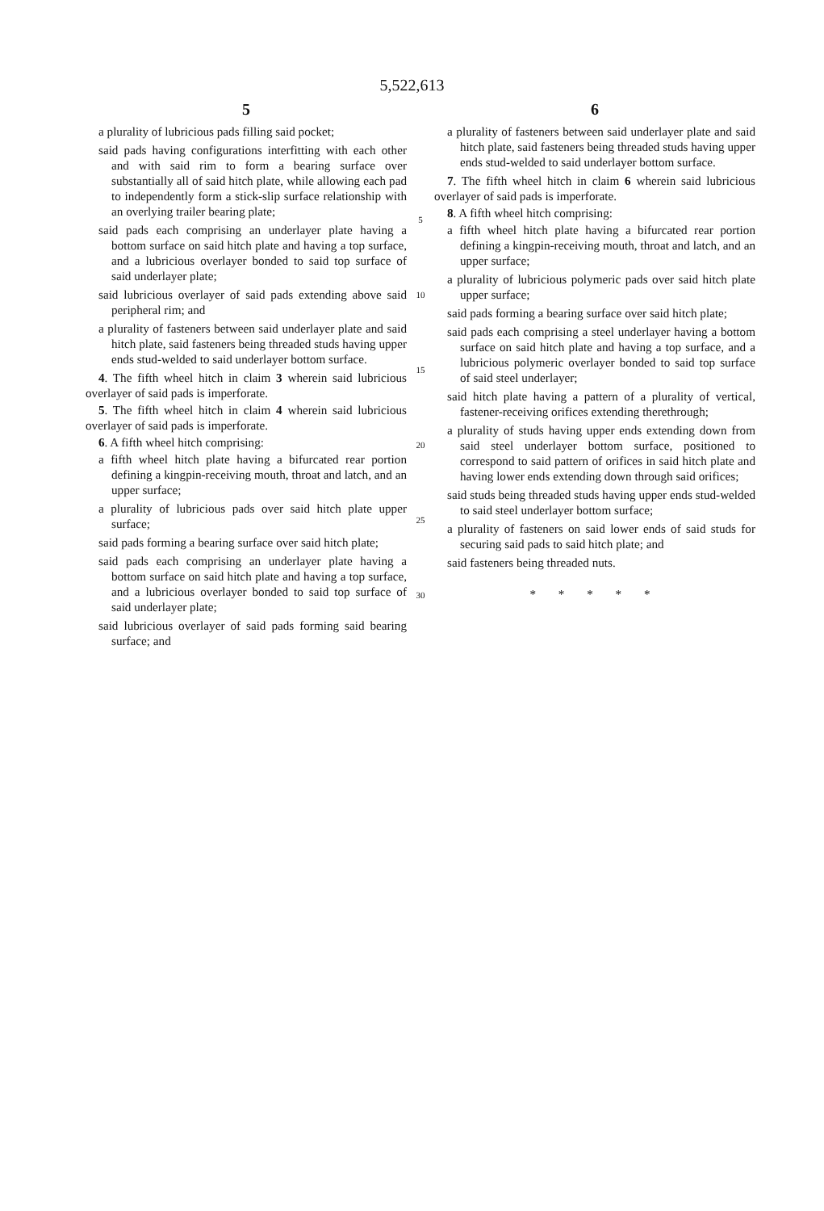5,522,613
5
a plurality of lubricious pads filling said pocket;
said pads having configurations interfitting with each other and with said rim to form a bearing surface over substantially all of said hitch plate, while allowing each pad to independently form a stick-slip surface relationship with an overlying trailer bearing plate;
said pads each comprising an underlayer plate having a bottom surface on said hitch plate and having a top surface, and a lubricious overlayer bonded to said top surface of said underlayer plate;
said lubricious overlayer of said pads extending above said peripheral rim; and
a plurality of fasteners between said underlayer plate and said hitch plate, said fasteners being threaded studs having upper ends stud-welded to said underlayer bottom surface.
4. The fifth wheel hitch in claim 3 wherein said lubricious overlayer of said pads is imperforate.
5. The fifth wheel hitch in claim 4 wherein said lubricious overlayer of said pads is imperforate.
6. A fifth wheel hitch comprising:
a fifth wheel hitch plate having a bifurcated rear portion defining a kingpin-receiving mouth, throat and latch, and an upper surface;
a plurality of lubricious pads over said hitch plate upper surface;
said pads forming a bearing surface over said hitch plate;
said pads each comprising an underlayer plate having a bottom surface on said hitch plate and having a top surface, and a lubricious overlayer bonded to said top surface of said underlayer plate;
said lubricious overlayer of said pads forming said bearing surface; and
5
10
15
20
25
30
6
a plurality of fasteners between said underlayer plate and said hitch plate, said fasteners being threaded studs having upper ends stud-welded to said underlayer bottom surface.
7. The fifth wheel hitch in claim 6 wherein said lubricious overlayer of said pads is imperforate.
8. A fifth wheel hitch comprising:
a fifth wheel hitch plate having a bifurcated rear portion defining a kingpin-receiving mouth, throat and latch, and an upper surface;
a plurality of lubricious polymeric pads over said hitch plate upper surface;
said pads forming a bearing surface over said hitch plate;
said pads each comprising a steel underlayer having a bottom surface on said hitch plate and having a top surface, and a lubricious polymeric overlayer bonded to said top surface of said steel underlayer;
said hitch plate having a pattern of a plurality of vertical, fastener-receiving orifices extending therethrough;
a plurality of studs having upper ends extending down from said steel underlayer bottom surface, positioned to correspond to said pattern of orifices in said hitch plate and having lower ends extending down through said orifices;
said studs being threaded studs having upper ends stud-welded to said steel underlayer bottom surface;
a plurality of fasteners on said lower ends of said studs for securing said pads to said hitch plate; and
said fasteners being threaded nuts.
* * * * *